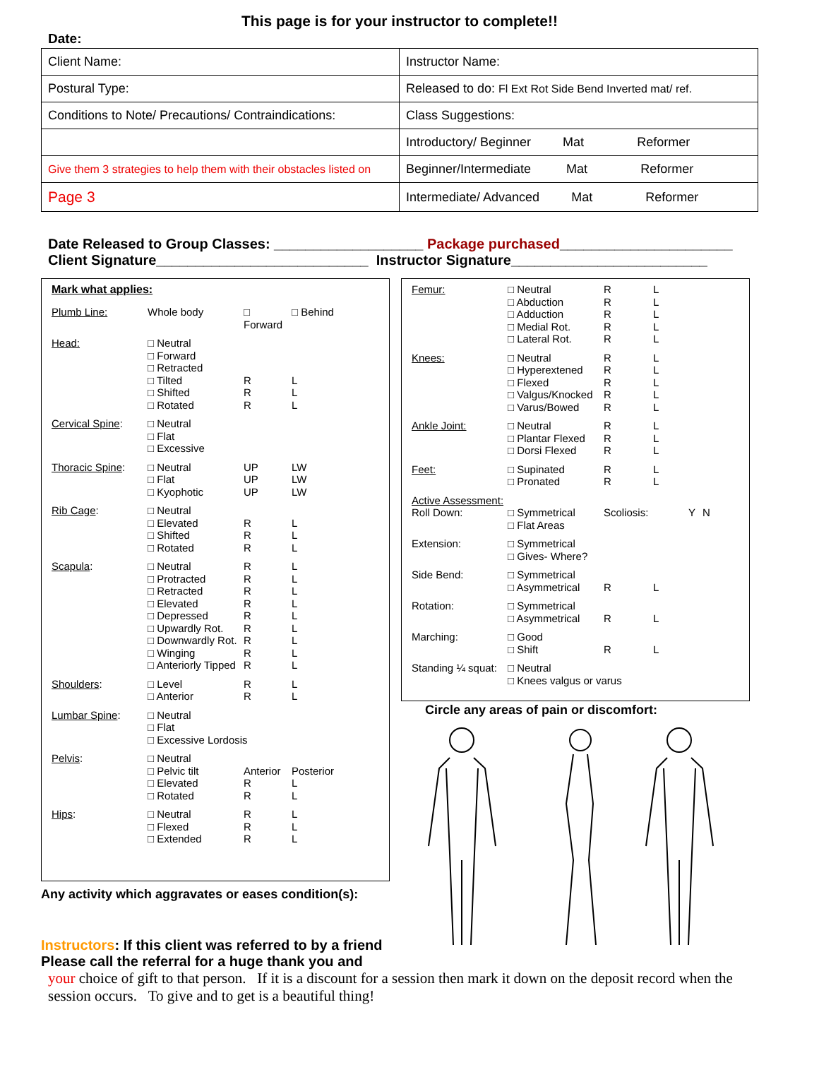This page is for your instructor to complete!!
Date:
| Client Name: | Instructor Name: |
| Postural Type: | Released to do: Fl Ext Rot Side Bend Inverted mat/ ref. |
| Conditions to Note/ Precautions/ Contraindications: | Class Suggestions: |
| | Introductory/ Beginner Mat Reformer |
| Give them 3 strategies to help them with their obstacles listed on | Beginner/Intermediate Mat Reformer |
| Page 3 | Intermediate/ Advanced Mat Reformer |
Date Released to Group Classes: ___________________ Package purchased______________________
Client Signature___________________________ Instructor Signature_________________________
Mark what applies:
Plumb Line: Whole body □ Forward □ Behind
Head: □ Neutral
□ Forward
□ Retracted
□ Tilted
□ Shifted
□ Rotated
R
R
R
L
L
L
Cervical Spine: □ Neutral
□ Flat
□ Excessive
Thoracic Spine: □ Neutral
□ Flat
□ Kyophotic UP
UP
UP LW
LW
LW
Rib Cage: □ Neutral
□ Elevated
□ Shifted
□ Rotated
R
R
R
L
L
L
Scapula: □ Neutral
□ Protracted
□ Retracted
□ Elevated
□ Depressed
□ Upwardly Rot.
□ Downwardly Rot.
□ Winging
□ Anteriorly Tipped R
R
R
R
R
R
R
R
R L
L
L
L
L
L
L
L
L
Shoulders: □ Level
□ Anterior R
R L
L
Lumbar Spine: □ Neutral
□ Flat
□ Excessive Lordosis
Pelvis: □ Neutral
□ Pelvic tilt
□ Elevated
□ Rotated
Anterior
R
R
Posterior
L
L
Hips: □ Neutral
□ Flexed
□ Extended R
R
R L
L
L
Any activity which aggravates or eases condition(s):
Instructors: If this client was referred to by a friend Please call the referral for a huge thank you and
Femur: □ Neutral
□ Abduction
□ Adduction
□ Medial Rot.
□ Lateral Rot. R
R
R
R
R L
L
L
L
L
Knees: □ Neutral
□ Hyperextened
□ Flexed
□ Valgus/Knocked
□ Varus/Bowed R
R
R
R
R L
L
L
L
L
Ankle Joint: □ Neutral
□ Plantar Flexed
□ Dorsi Flexed R
R
R L
L
L
Feet: □ Supinated
□ Pronated R
R L
L
Active Assessment:
Roll Down:
□ Symmetrical
□ Flat Areas
Scoliosis:
Y
N
Extension: □ Symmetrical
□ Gives- Where?
Side Bend: □ Symmetrical
□ Asymmetrical
R
L
Rotation: □ Symmetrical
□ Asymmetrical
R
L
Marching: □ Good
□ Shift
R
L
Standing ¼ squat: □ Neutral
□ Knees valgus or varus
Circle any areas of pain or discomfort:
your choice of gift to that person. If it is a discount for a session then mark it down on the deposit record when the session occurs. To give and to get is a beautiful thing!